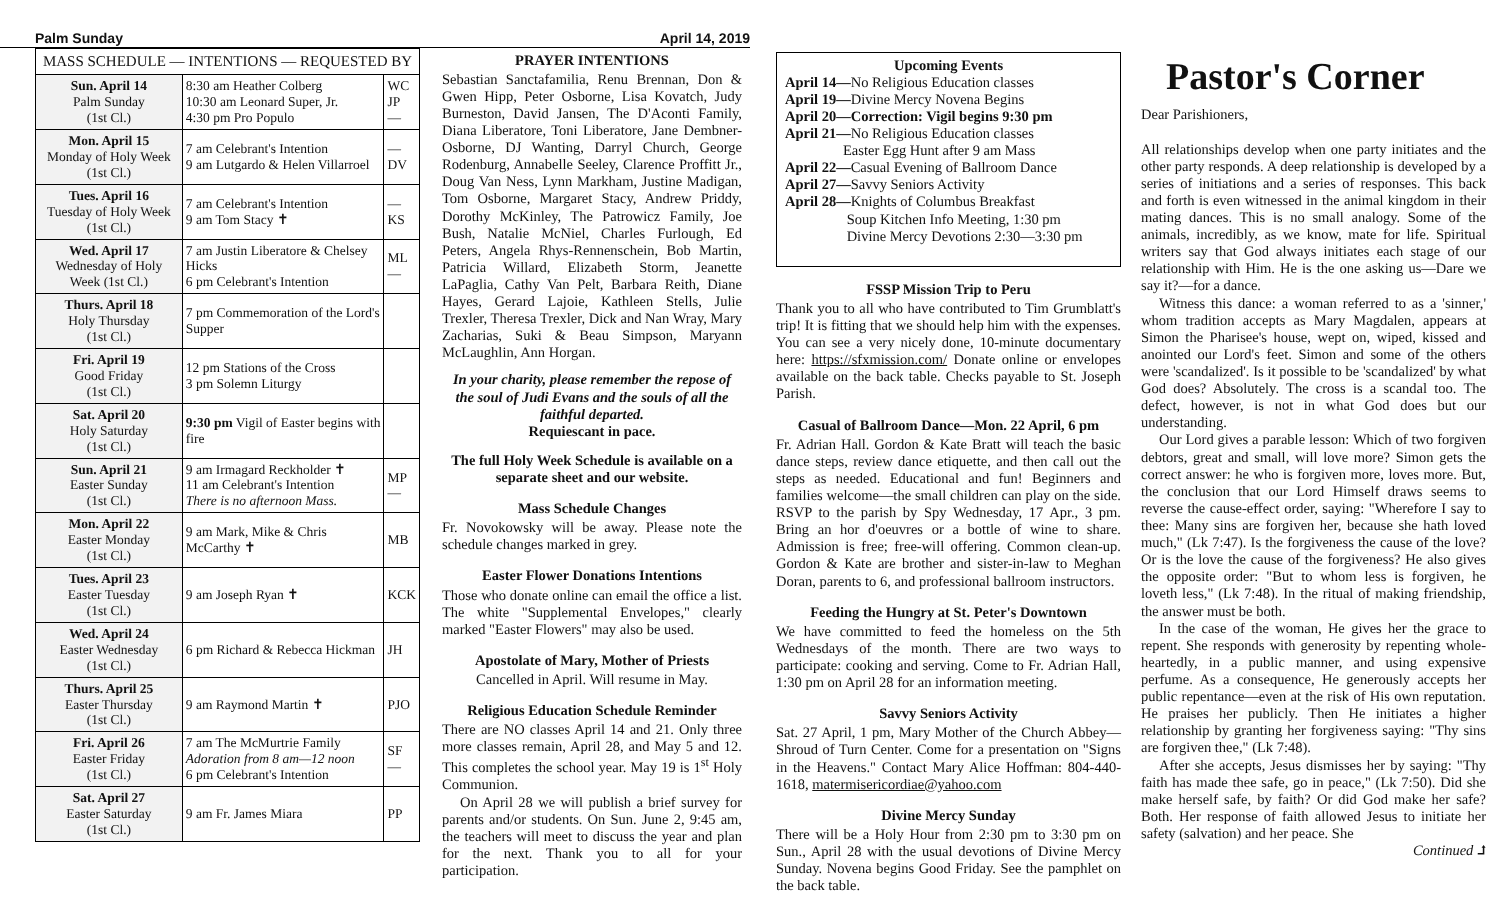Palm Sunday April 14, 2019
| MASS SCHEDULE — INTENTIONS — REQUESTED BY | | |
| --- | --- | --- |
| Sun. April 14 Palm Sunday (1st Cl.) | 8:30 am Heather Colberg 10:30 am Leonard Super, Jr. 4:30 pm Pro Populo | WC JP — |
| Mon. April 15 Monday of Holy Week (1st Cl.) | 7 am Celebrant's Intention 9 am Lutgardo & Helen Villarroel | — DV |
| Tues. April 16 Tuesday of Holy Week (1st Cl.) | 7 am Celebrant's Intention 9 am Tom Stacy ✝ | — KS |
| Wed. April 17 Wednesday of Holy Week (1st Cl.) | 7 am Justin Liberatore & Chelsey Hicks 6 pm Celebrant's Intention | ML — |
| Thurs. April 18 Holy Thursday (1st Cl.) | 7 pm Commemoration of the Lord's Supper | |
| Fri. April 19 Good Friday (1st Cl.) | 12 pm Stations of the Cross 3 pm Solemn Liturgy | |
| Sat. April 20 Holy Saturday (1st Cl.) | 9:30 pm Vigil of Easter begins with fire | |
| Sun. April 21 Easter Sunday (1st Cl.) | 9 am Irmagard Reckholder ✝ 11 am Celebrant's Intention There is no afternoon Mass. | MP — |
| Mon. April 22 Easter Monday (1st Cl.) | 9 am Mark, Mike & Chris McCarthy ✝ | MB |
| Tues. April 23 Easter Tuesday (1st Cl.) | 9 am Joseph Ryan ✝ | KCK |
| Wed. April 24 Easter Wednesday (1st Cl.) | 6 pm Richard & Rebecca Hickman | JH |
| Thurs. April 25 Easter Thursday (1st Cl.) | 9 am Raymond Martin ✝ | PJO |
| Fri. April 26 Easter Friday (1st Cl.) | 7 am The McMurtrie Family Adoration from 8 am—12 noon 6 pm Celebrant's Intention | SF — |
| Sat. April 27 Easter Saturday (1st Cl.) | 9 am Fr. James Miara | PP |
PRAYER INTENTIONS
Sebastian Sanctafamilia, Renu Brennan, Don & Gwen Hipp, Peter Osborne, Lisa Kovatch, Judy Burneston, David Jansen, The D'Aconti Family, Diana Liberatore, Toni Liberatore, Jane Dembner-Osborne, DJ Wanting, Darryl Church, George Rodenburg, Annabelle Seeley, Clarence Proffitt Jr., Doug Van Ness, Lynn Markham, Justine Madigan, Tom Osborne, Margaret Stacy, Andrew Priddy, Dorothy McKinley, The Patrowicz Family, Joe Bush, Natalie McNiel, Charles Furlough, Ed Peters, Angela Rhys-Rennenschein, Bob Martin, Patricia Willard, Elizabeth Storm, Jeanette LaPaglia, Cathy Van Pelt, Barbara Reith, Diane Hayes, Gerard Lajoie, Kathleen Stells, Julie Trexler, Theresa Trexler, Dick and Nan Wray, Mary Zacharias, Suki & Beau Simpson, Maryann McLaughlin, Ann Horgan.
In your charity, please remember the repose of the soul of Judi Evans and the souls of all the faithful departed.
Requiescant in pace.
The full Holy Week Schedule is available on a separate sheet and our website.
Mass Schedule Changes
Fr. Novokowsky will be away. Please note the schedule changes marked in grey.
Easter Flower Donations Intentions
Those who donate online can email the office a list. The white "Supplemental Envelopes," clearly marked "Easter Flowers" may also be used.
Apostolate of Mary, Mother of Priests
Cancelled in April. Will resume in May.
Religious Education Schedule Reminder
There are NO classes April 14 and 21. Only three more classes remain, April 28, and May 5 and 12. This completes the school year. May 19 is 1<sup>st</sup> Holy Communion.
On April 28 we will publish a brief survey for parents and/or students. On Sun. June 2, 9:45 am, the teachers will meet to discuss the year and plan for the next. Thank you to all for your participation.
Upcoming Events
April 14—No Religious Education classes
April 19—Divine Mercy Novena Begins
April 20—Correction: Vigil begins 9:30 pm
April 21—No Religious Education classes
Easter Egg Hunt after 9 am Mass
April 22—Casual Evening of Ballroom Dance
April 27—Savvy Seniors Activity
April 28—Knights of Columbus Breakfast
Soup Kitchen Info Meeting, 1:30 pm
Divine Mercy Devotions 2:30—3:30 pm
FSSP Mission Trip to Peru
Thank you to all who have contributed to Tim Grumblatt's trip! It is fitting that we should help him with the expenses. You can see a very nicely done, 10-minute documentary here: https://sfxmission.com/ Donate online or envelopes available on the back table. Checks payable to St. Joseph Parish.
Casual of Ballroom Dance—Mon. 22 April, 6 pm
Fr. Adrian Hall. Gordon & Kate Bratt will teach the basic dance steps, review dance etiquette, and then call out the steps as needed. Educational and fun! Beginners and families welcome—the small children can play on the side. RSVP to the parish by Spy Wednesday, 17 Apr., 3 pm. Bring an hor d'oeuvres or a bottle of wine to share. Admission is free; free-will offering. Common clean-up. Gordon & Kate are brother and sister-in-law to Meghan Doran, parents to 6, and professional ballroom instructors.
Feeding the Hungry at St. Peter's Downtown
We have committed to feed the homeless on the 5th Wednesdays of the month. There are two ways to participate: cooking and serving. Come to Fr. Adrian Hall, 1:30 pm on April 28 for an information meeting.
Savvy Seniors Activity
Sat. 27 April, 1 pm, Mary Mother of the Church Abbey—Shroud of Turn Center. Come for a presentation on "Signs in the Heavens." Contact Mary Alice Hoffman: 804-440-1618, matermisericordiae@yahoo.com
Divine Mercy Sunday
There will be a Holy Hour from 2:30 pm to 3:30 pm on Sun., April 28 with the usual devotions of Divine Mercy Sunday. Novena begins Good Friday. See the pamphlet on the back table.
Pastor's Corner
Dear Parishioners,
All relationships develop when one party initiates and the other party responds. A deep relationship is developed by a series of initiations and a series of responses. This back and forth is even witnessed in the animal kingdom in their mating dances. This is no small analogy. Some of the animals, incredibly, as we know, mate for life. Spiritual writers say that God always initiates each stage of our relationship with Him. He is the one asking us—Dare we say it?—for a dance.
Witness this dance: a woman referred to as a 'sinner,' whom tradition accepts as Mary Magdalen, appears at Simon the Pharisee's house, wept on, wiped, kissed and anointed our Lord's feet. Simon and some of the others were 'scandalized'. Is it possible to be 'scandalized' by what God does? Absolutely. The cross is a scandal too. The defect, however, is not in what God does but our understanding.
Our Lord gives a parable lesson: Which of two forgiven debtors, great and small, will love more? Simon gets the correct answer: he who is forgiven more, loves more. But, the conclusion that our Lord Himself draws seems to reverse the cause-effect order, saying: "Wherefore I say to thee: Many sins are forgiven her, because she hath loved much," (Lk 7:47). Is the forgiveness the cause of the love? Or is the love the cause of the forgiveness? He also gives the opposite order: "But to whom less is forgiven, he loveth less," (Lk 7:48). In the ritual of making friendship, the answer must be both.
In the case of the woman, He gives her the grace to repent. She responds with generosity by repenting whole-heartedly, in a public manner, and using expensive perfume. As a consequence, He generously accepts her public repentance—even at the risk of His own reputation. He praises her publicly. Then He initiates a higher relationship by granting her forgiveness saying: "Thy sins are forgiven thee," (Lk 7:48).
After she accepts, Jesus dismisses her by saying: "Thy faith has made thee safe, go in peace," (Lk 7:50). Did she make herself safe, by faith? Or did God make her safe? Both. Her response of faith allowed Jesus to initiate her safety (salvation) and her peace. She
Continued ⮥